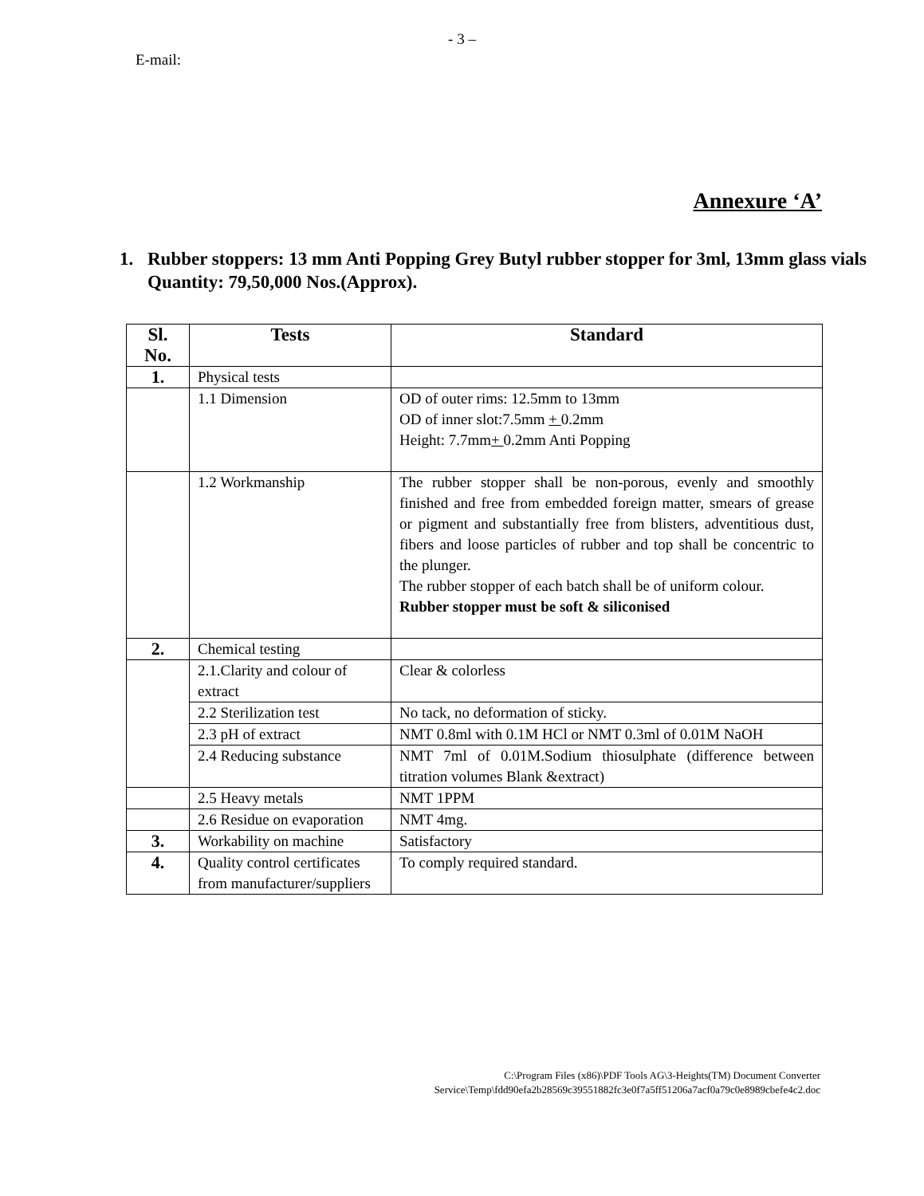- 3 –
E-mail:
Annexure ‘A’
1. Rubber stoppers: 13 mm Anti Popping Grey Butyl rubber stopper for 3ml, 13mm glass vials
Quantity: 79,50,000 Nos.(Approx).
| Sl. No. | Tests | Standard |
| --- | --- | --- |
| 1. | Physical tests | |
| | 1.1 Dimension | OD of outer rims: 12.5mm to 13mm OD of inner slot:7.5mm + 0.2mm Height: 7.7mm + 0.2mm Anti Popping |
| | 1.2 Workmanship | The rubber stopper shall be non-porous, evenly and smoothly finished and free from embedded foreign matter, smears of grease or pigment and substantially free from blisters, adventitious dust, fibers and loose particles of rubber and top shall be concentric to the plunger. The rubber stopper of each batch shall be of uniform colour. Rubber stopper must be soft & siliconised |
| 2. | Chemical testing | |
| | 2.1.Clarity and colour of extract | Clear & colorless |
| | 2.2 Sterilization test | No tack, no deformation of sticky. |
| | 2.3 pH of extract | NMT 0.8ml with 0.1M HCl or NMT 0.3ml of 0.01M NaOH |
| | 2.4 Reducing substance | NMT 7ml of 0.01M.Sodium thiosulphate (difference between titration volumes Blank &extract) |
| | 2.5 Heavy metals | NMT 1PPM |
| | 2.6 Residue on evaporation | NMT 4mg. |
| 3. | Workability on machine | Satisfactory |
| 4. | Quality control certificates from manufacturer/suppliers | To comply required standard. |
C:\Program Files (x86)\PDF Tools AG\3-Heights(TM) Document Converter
Service\Temp\fdd90efa2b28569c39551882fc3e0f7a5ff51206a7acf0a79c0e8989cbefe4c2.doc